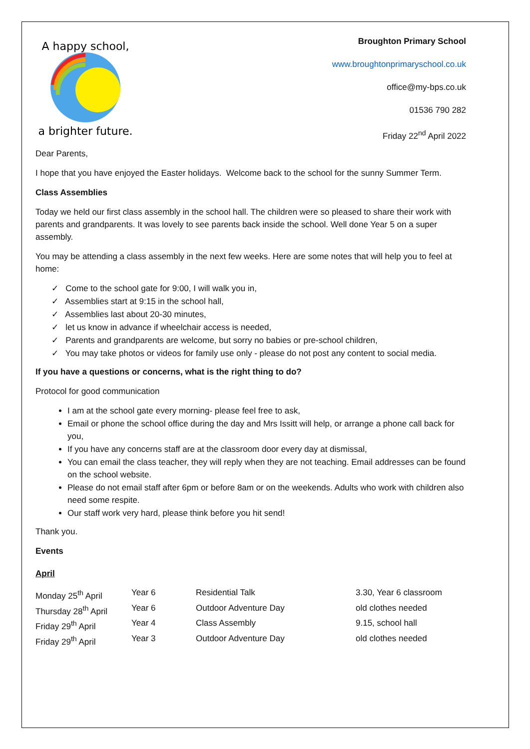A happy school,
a brighter future.
Broughton Primary School
www.broughtonprimaryschool.co.uk
office@my-bps.co.uk
01536 790 282
Friday 22<sup>nd</sup> April 2022
Dear Parents,
I hope that you have enjoyed the Easter holidays. Welcome back to the school for the sunny Summer Term.
Class Assemblies
Today we held our first class assembly in the school hall. The children were so pleased to share their work with parents and grandparents. It was lovely to see parents back inside the school. Well done Year 5 on a super assembly.
You may be attending a class assembly in the next few weeks. Here are some notes that will help you to feel at home:
✓ Come to the school gate for 9:00, I will walk you in,
✓ Assemblies start at 9:15 in the school hall,
✓ Assemblies last about 20-30 minutes,
✓ let us know in advance if wheelchair access is needed,
✓ Parents and grandparents are welcome, but sorry no babies or pre-school children,
✓ You may take photos or videos for family use only - please do not post any content to social media.
If you have a questions or concerns, what is the right thing to do?
Protocol for good communication
I am at the school gate every morning- please feel free to ask,
Email or phone the school office during the day and Mrs Issitt will help, or arrange a phone call back for you,
If you have any concerns staff are at the classroom door every day at dismissal,
You can email the class teacher, they will reply when they are not teaching. Email addresses can be found on the school website.
Please do not email staff after 6pm or before 8am or on the weekends. Adults who work with children also need some respite.
Our staff work very hard, please think before you hit send!
Thank you.
Events
April
| Monday 25<sup>th</sup> April | Year 6 | Residential Talk | 3.30, Year 6 classroom |
| Thursday 28<sup>th</sup> April | Year 6 | Outdoor Adventure Day | old clothes needed |
| Friday 29<sup>th</sup> April | Year 4 | Class Assembly | 9.15, school hall |
| Friday 29<sup>th</sup> April | Year 3 | Outdoor Adventure Day | old clothes needed |